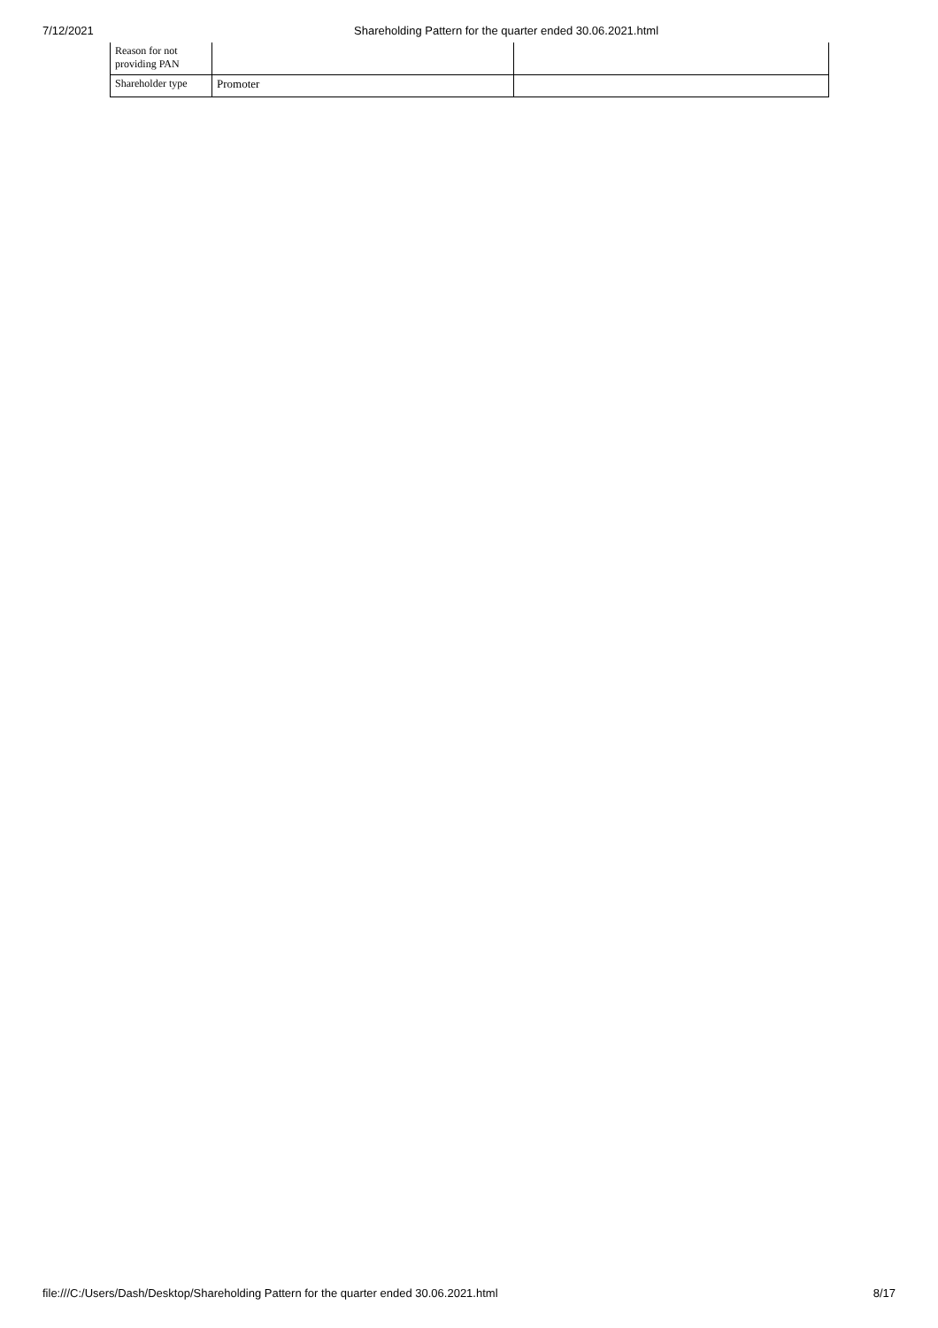7/12/2021 Shareholding Pattern for the quarter ended 30.06.2021.html
| Reason for not providing PAN | | |
| Shareholder type | Promoter | |
file:///C:/Users/Dash/Desktop/Shareholding Pattern for the quarter ended 30.06.2021.html 8/17